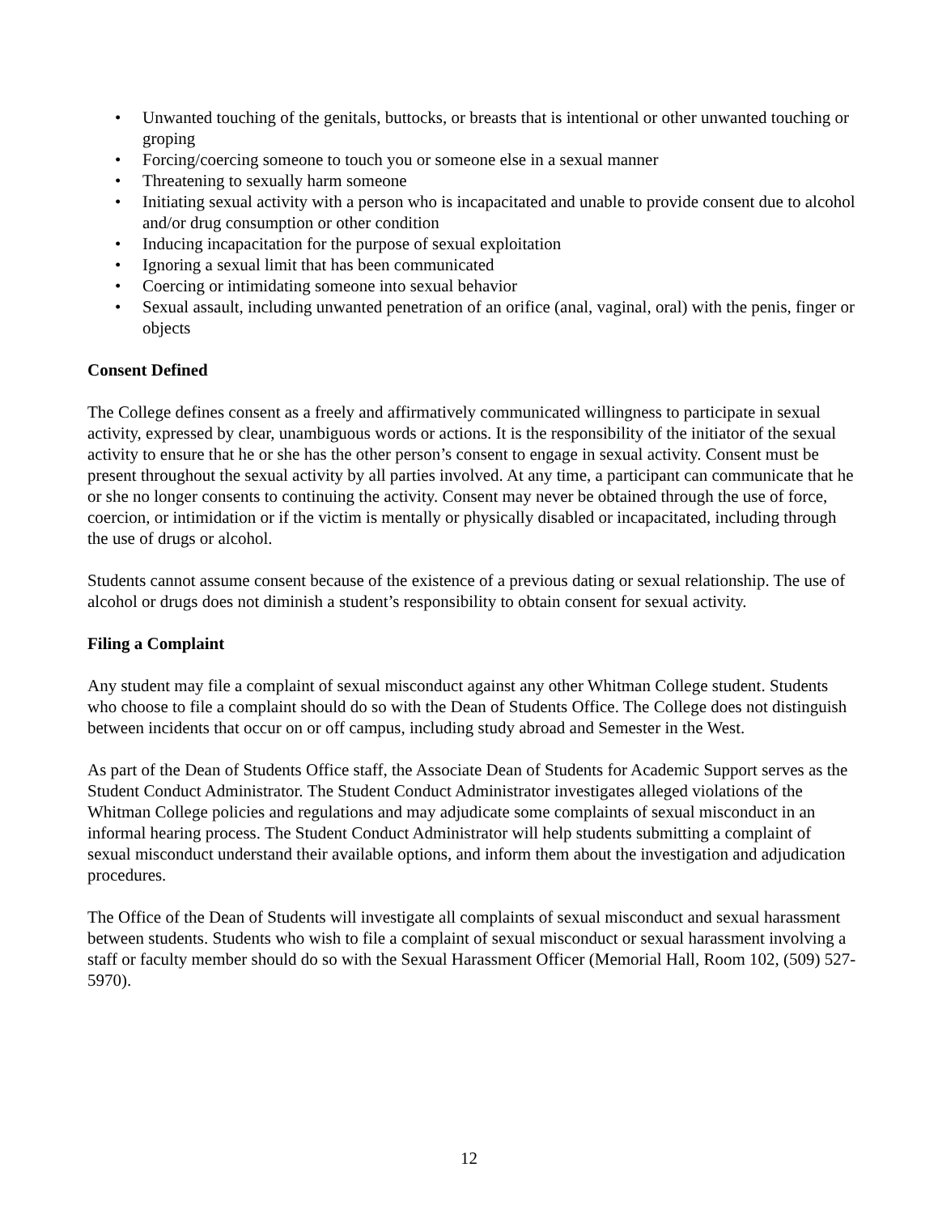• Unwanted touching of the genitals, buttocks, or breasts that is intentional or other unwanted touching or groping
• Forcing/coercing someone to touch you or someone else in a sexual manner
• Threatening to sexually harm someone
• Initiating sexual activity with a person who is incapacitated and unable to provide consent due to alcohol and/or drug consumption or other condition
• Inducing incapacitation for the purpose of sexual exploitation
• Ignoring a sexual limit that has been communicated
• Coercing or intimidating someone into sexual behavior
• Sexual assault, including unwanted penetration of an orifice (anal, vaginal, oral) with the penis, finger or objects
Consent Defined
The College defines consent as a freely and affirmatively communicated willingness to participate in sexual activity, expressed by clear, unambiguous words or actions. It is the responsibility of the initiator of the sexual activity to ensure that he or she has the other person’s consent to engage in sexual activity. Consent must be present throughout the sexual activity by all parties involved. At any time, a participant can communicate that he or she no longer consents to continuing the activity. Consent may never be obtained through the use of force, coercion, or intimidation or if the victim is mentally or physically disabled or incapacitated, including through the use of drugs or alcohol.
Students cannot assume consent because of the existence of a previous dating or sexual relationship. The use of alcohol or drugs does not diminish a student’s responsibility to obtain consent for sexual activity.
Filing a Complaint
Any student may file a complaint of sexual misconduct against any other Whitman College student. Students who choose to file a complaint should do so with the Dean of Students Office. The College does not distinguish between incidents that occur on or off campus, including study abroad and Semester in the West.
As part of the Dean of Students Office staff, the Associate Dean of Students for Academic Support serves as the Student Conduct Administrator. The Student Conduct Administrator investigates alleged violations of the Whitman College policies and regulations and may adjudicate some complaints of sexual misconduct in an informal hearing process. The Student Conduct Administrator will help students submitting a complaint of sexual misconduct understand their available options, and inform them about the investigation and adjudication procedures.
The Office of the Dean of Students will investigate all complaints of sexual misconduct and sexual harassment between students. Students who wish to file a complaint of sexual misconduct or sexual harassment involving a staff or faculty member should do so with the Sexual Harassment Officer (Memorial Hall, Room 102, (509) 527- 5970).
12